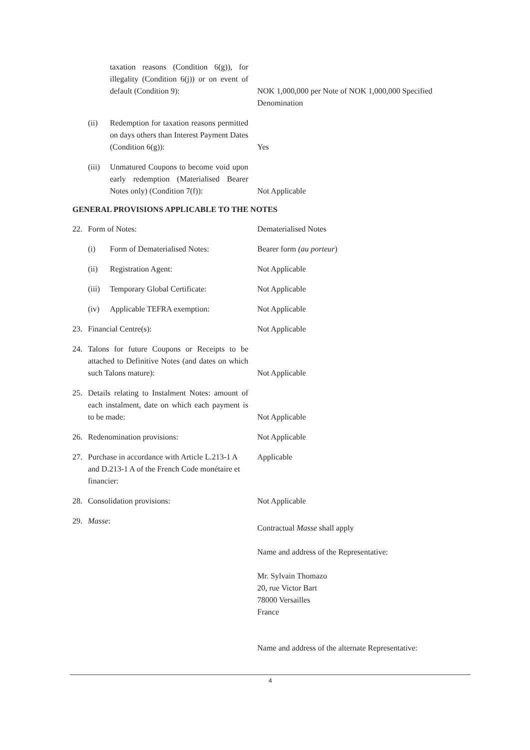taxation reasons (Condition 6(g)), for illegality (Condition 6(j)) or on event of default (Condition 9):
NOK 1,000,000 per Note of NOK 1,000,000 Specified Denomination
(ii) Redemption for taxation reasons permitted on days others than Interest Payment Dates (Condition 6(g)):
Yes
(iii) Unmatured Coupons to become void upon early redemption (Materialised Bearer Notes only) (Condition 7(f)):
Not Applicable
GENERAL PROVISIONS APPLICABLE TO THE NOTES
22. Form of Notes: Dematerialised Notes
(i) Form of Dematerialised Notes: Bearer form (au porteur)
(ii) Registration Agent: Not Applicable
(iii) Temporary Global Certificate: Not Applicable
(iv) Applicable TEFRA exemption: Not Applicable
23. Financial Centre(s): Not Applicable
24. Talons for future Coupons or Receipts to be attached to Definitive Notes (and dates on which such Talons mature):
Not Applicable
25. Details relating to Instalment Notes: amount of each instalment, date on which each payment is to be made:
Not Applicable
26. Redenomination provisions: Not Applicable
27. Purchase in accordance with Article L.213-1 A and D.213-1 A of the French Code monétaire et financier:
Applicable
28. Consolidation provisions: Not Applicable
29. Masse:
Contractual Masse shall apply
Name and address of the Representative:
Mr. Sylvain Thomazo
20, rue Victor Bart
78000 Versailles
France
Name and address of the alternate Representative:
4